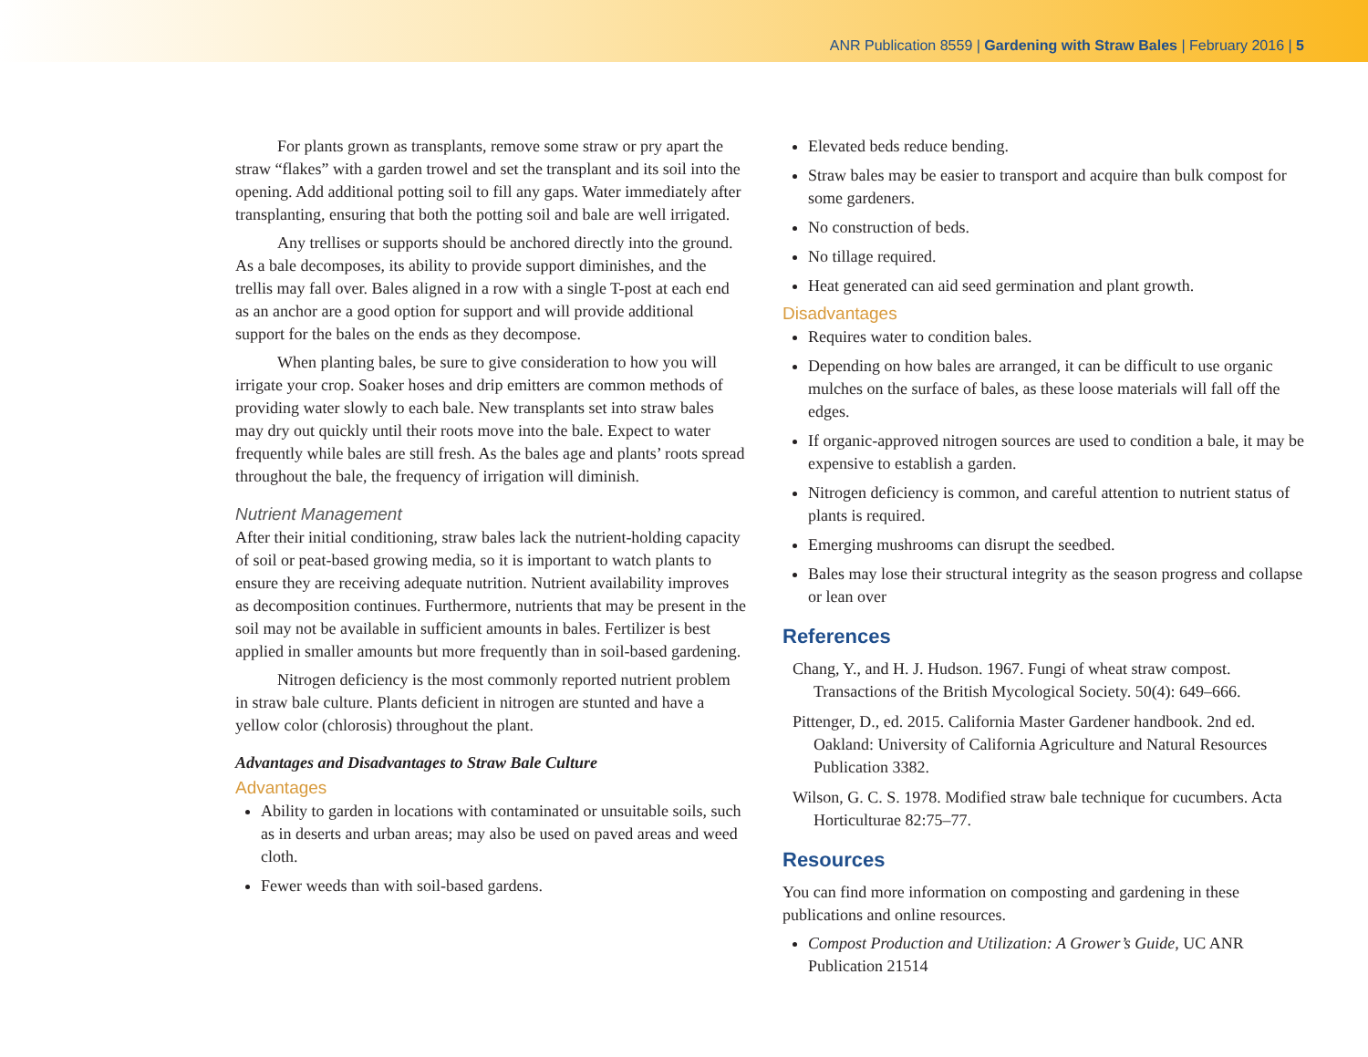ANR Publication 8559 | Gardening with Straw Bales | February 2016 | 5
For plants grown as transplants, remove some straw or pry apart the straw “flakes” with a garden trowel and set the transplant and its soil into the opening. Add additional potting soil to fill any gaps. Water immediately after transplanting, ensuring that both the potting soil and bale are well irrigated.
Any trellises or supports should be anchored directly into the ground. As a bale decomposes, its ability to provide support diminishes, and the trellis may fall over. Bales aligned in a row with a single T-post at each end as an anchor are a good option for support and will provide additional support for the bales on the ends as they decompose.
When planting bales, be sure to give consideration to how you will irrigate your crop. Soaker hoses and drip emitters are common methods of providing water slowly to each bale. New transplants set into straw bales may dry out quickly until their roots move into the bale. Expect to water frequently while bales are still fresh. As the bales age and plants’ roots spread throughout the bale, the frequency of irrigation will diminish.
Nutrient Management
After their initial conditioning, straw bales lack the nutrient-holding capacity of soil or peat-based growing media, so it is important to watch plants to ensure they are receiving adequate nutrition. Nutrient availability improves as decomposition continues. Furthermore, nutrients that may be present in the soil may not be available in sufficient amounts in bales. Fertilizer is best applied in smaller amounts but more frequently than in soil-based gardening.
Nitrogen deficiency is the most commonly reported nutrient problem in straw bale culture. Plants deficient in nitrogen are stunted and have a yellow color (chlorosis) throughout the plant.
Advantages and Disadvantages to Straw Bale Culture
Advantages
Ability to garden in locations with contaminated or unsuitable soils, such as in deserts and urban areas; may also be used on paved areas and weed cloth.
Fewer weeds than with soil-based gardens.
Elevated beds reduce bending.
Straw bales may be easier to transport and acquire than bulk compost for some gardeners.
No construction of beds.
No tillage required.
Heat generated can aid seed germination and plant growth.
Disadvantages
Requires water to condition bales.
Depending on how bales are arranged, it can be difficult to use organic mulches on the surface of bales, as these loose materials will fall off the edges.
If organic-approved nitrogen sources are used to condition a bale, it may be expensive to establish a garden.
Nitrogen deficiency is common, and careful attention to nutrient status of plants is required.
Emerging mushrooms can disrupt the seedbed.
Bales may lose their structural integrity as the season progress and collapse or lean over
References
Chang, Y., and H. J. Hudson. 1967. Fungi of wheat straw compost. Transactions of the British Mycological Society. 50(4): 649–666.
Pittenger, D., ed. 2015. California Master Gardener handbook. 2nd ed. Oakland: University of California Agriculture and Natural Resources Publication 3382.
Wilson, G. C. S. 1978. Modified straw bale technique for cucumbers. Acta Horticulturae 82:75–77.
Resources
You can find more information on composting and gardening in these publications and online resources.
Compost Production and Utilization: A Grower’s Guide, UC ANR Publication 21514